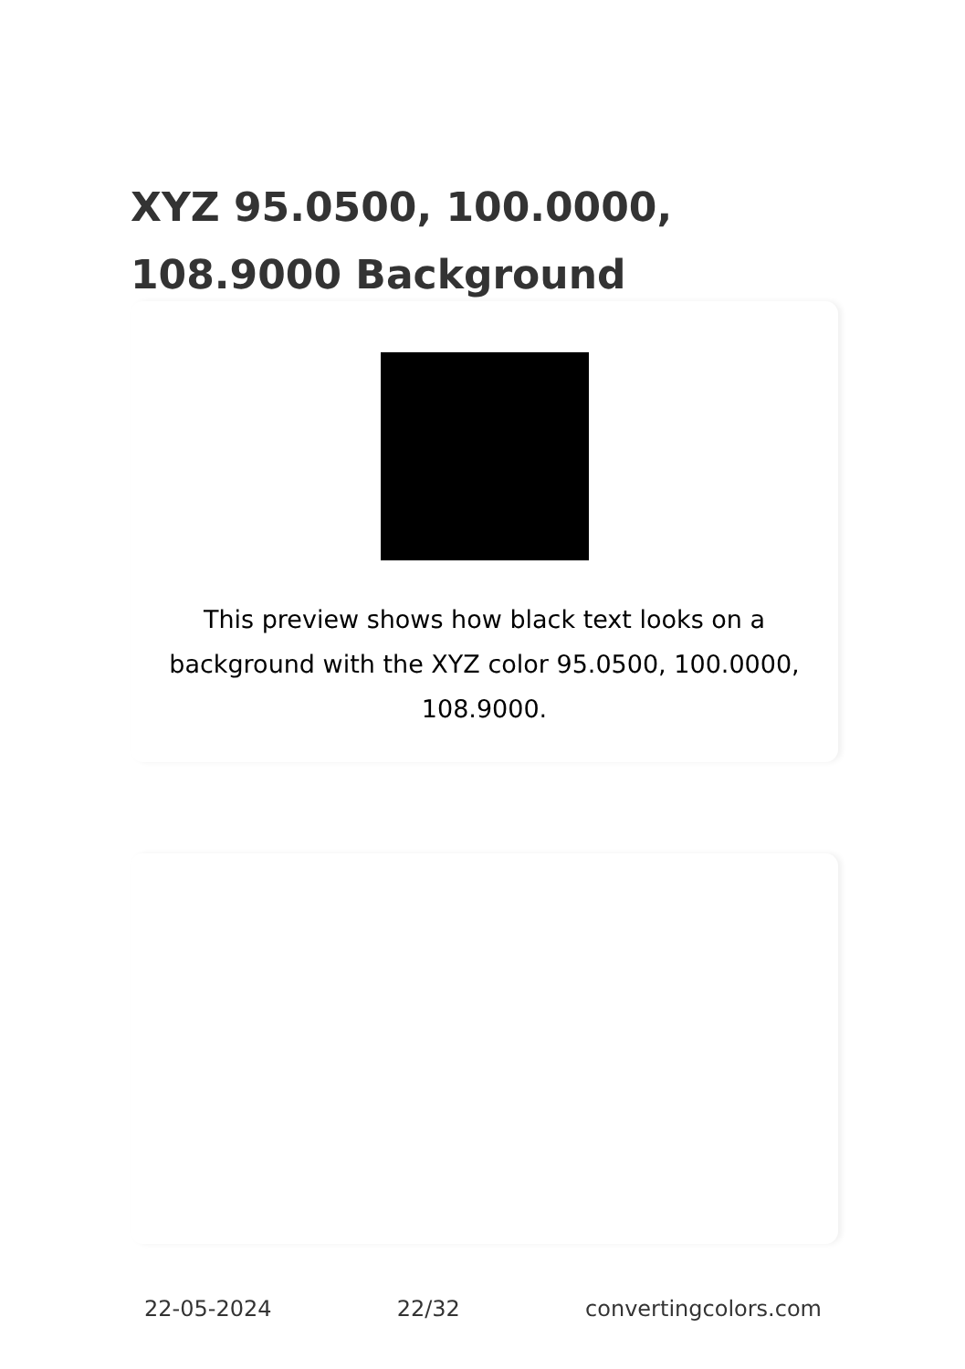XYZ 95.0500, 100.0000, 108.9000 Background
This preview shows how black text looks on a background with the XYZ color 95.0500, 100.0000, 108.9000.
22-05-2024 22/32 convertingcolors.com